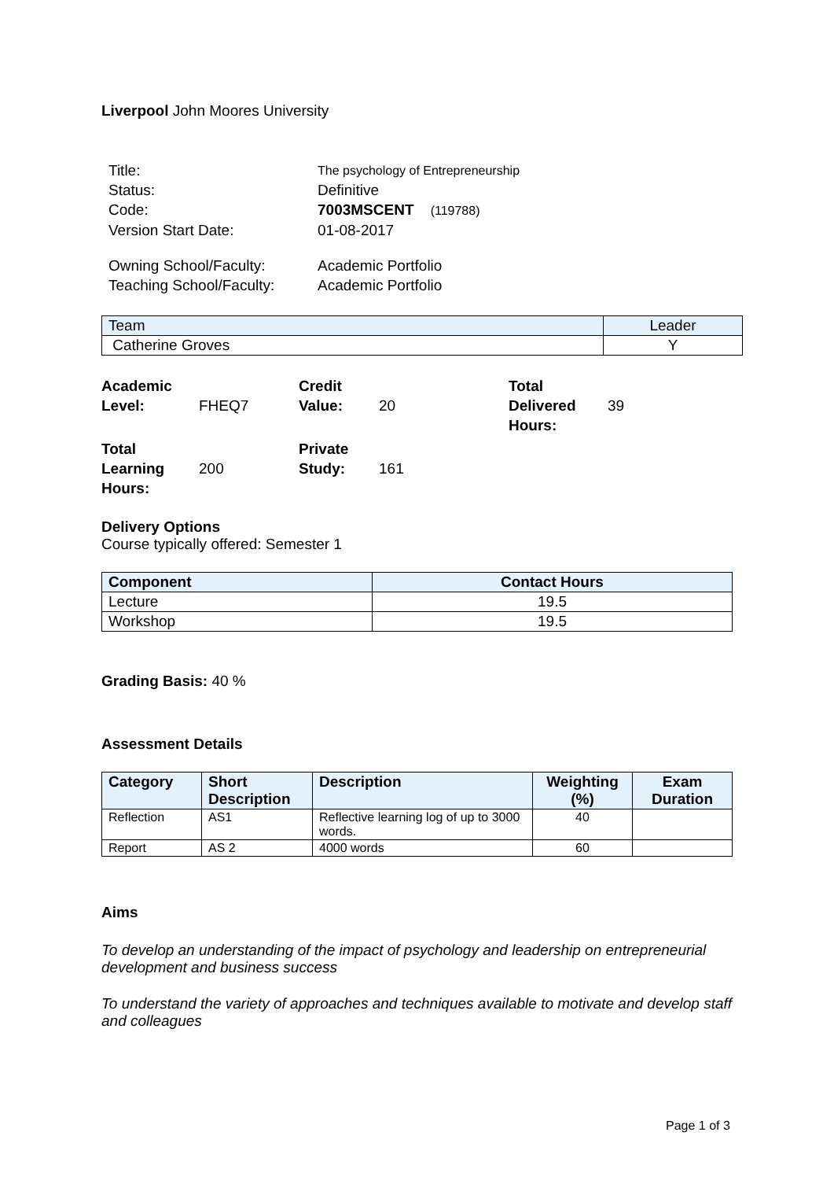Liverpool John Moores University
| Title: | The psychology of Entrepreneurship |
| Status: | Definitive |
| Code: | 7003MSCENT (119788) |
| Version Start Date: | 01-08-2017 |
| Owning School/Faculty: | Academic Portfolio |
| Teaching School/Faculty: | Academic Portfolio |
| Team | Leader |
| --- | --- |
| Catherine Groves | Y |
| Academic Level: | FHEQ7 | Credit Value: | 20 | Total Delivered Hours: | 39 |
| Total Learning Hours: | 200 | Private Study: | 161 | | |
Delivery Options
Course typically offered: Semester 1
| Component | Contact Hours |
| --- | --- |
| Lecture | 19.5 |
| Workshop | 19.5 |
Grading Basis: 40 %
Assessment Details
| Category | Short Description | Description | Weighting (%) | Exam Duration |
| --- | --- | --- | --- | --- |
| Reflection | AS1 | Reflective learning log of up to 3000 words. | 40 | |
| Report | AS 2 | 4000 words | 60 | |
Aims
To develop an understanding of the impact of psychology and leadership on entrepreneurial development and business success
To understand the variety of approaches and techniques available to motivate and develop staff and colleagues
Page 1 of 3